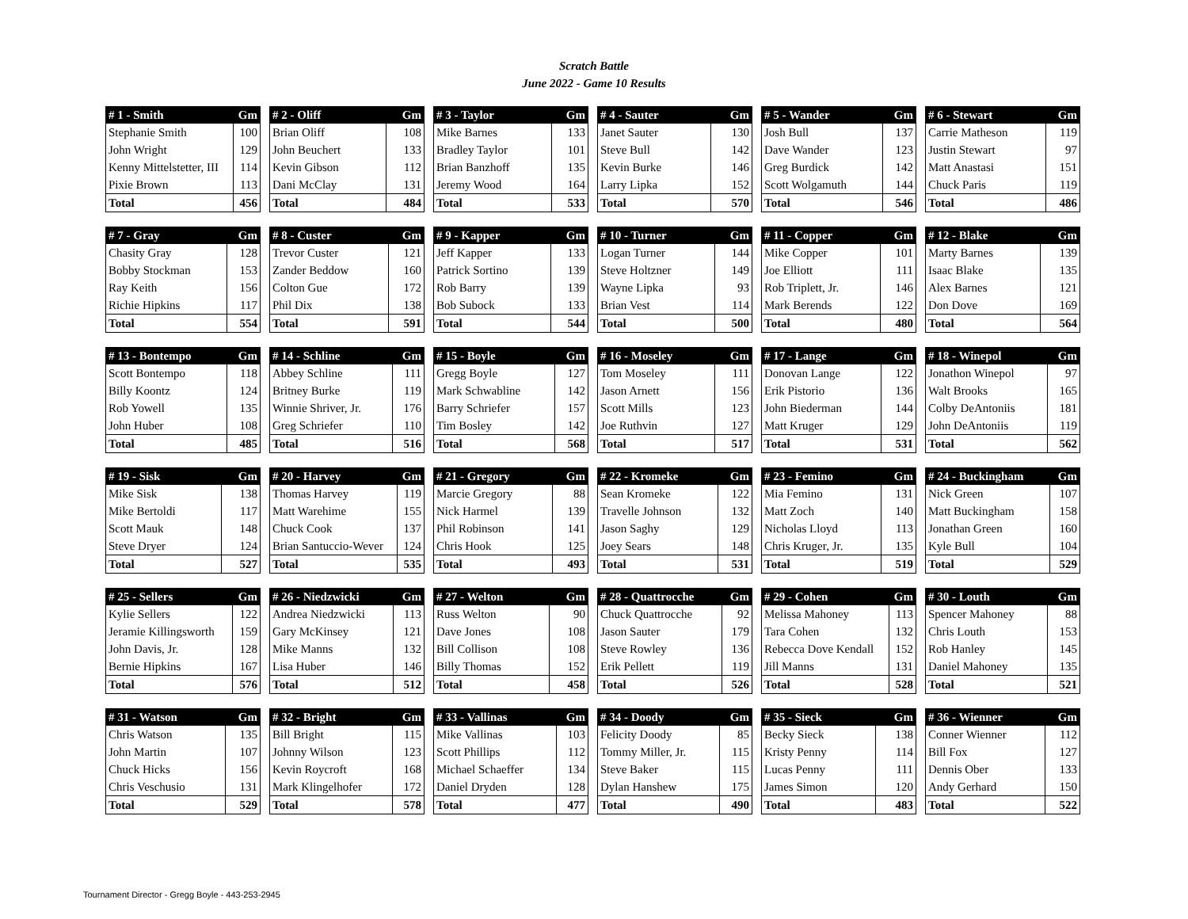Scratch Battle
June 2022 - Game 10 Results
| # 1 - Smith | Gm |
| --- | --- |
| Stephanie Smith | 100 |
| John Wright | 129 |
| Kenny Mittelstetter, III | 114 |
| Pixie Brown | 113 |
| Total | 456 |
| # 2 - Oliff | Gm |
| --- | --- |
| Brian Oliff | 108 |
| John Beuchert | 133 |
| Kevin Gibson | 112 |
| Dani McClay | 131 |
| Total | 484 |
| # 3 - Taylor | Gm |
| --- | --- |
| Mike Barnes | 133 |
| Bradley Taylor | 101 |
| Brian Banzhoff | 135 |
| Jeremy Wood | 164 |
| Total | 533 |
| # 4 - Sauter | Gm |
| --- | --- |
| Janet Sauter | 130 |
| Steve Bull | 142 |
| Kevin Burke | 146 |
| Larry Lipka | 152 |
| Total | 570 |
| # 5 - Wander | Gm |
| --- | --- |
| Josh Bull | 137 |
| Dave Wander | 123 |
| Greg Burdick | 142 |
| Scott Wolgamuth | 144 |
| Total | 546 |
| # 6 - Stewart | Gm |
| --- | --- |
| Carrie Matheson | 119 |
| Justin Stewart | 97 |
| Matt Anastasi | 151 |
| Chuck Paris | 119 |
| Total | 486 |
| # 7 - Gray | Gm |
| --- | --- |
| Chasity Gray | 128 |
| Bobby Stockman | 153 |
| Ray Keith | 156 |
| Richie Hipkins | 117 |
| Total | 554 |
| # 8 - Custer | Gm |
| --- | --- |
| Trevor Custer | 121 |
| Zander Beddow | 160 |
| Colton Gue | 172 |
| Phil Dix | 138 |
| Total | 591 |
| # 9 - Kapper | Gm |
| --- | --- |
| Jeff Kapper | 133 |
| Patrick Sortino | 139 |
| Rob Barry | 139 |
| Bob Subock | 133 |
| Total | 544 |
| # 10 - Turner | Gm |
| --- | --- |
| Logan Turner | 144 |
| Steve Holtzner | 149 |
| Wayne Lipka | 93 |
| Brian Vest | 114 |
| Total | 500 |
| # 11 - Copper | Gm |
| --- | --- |
| Mike Copper | 101 |
| Joe Elliott | 111 |
| Rob Triplett, Jr. | 146 |
| Mark Berends | 122 |
| Total | 480 |
| # 12 - Blake | Gm |
| --- | --- |
| Marty Barnes | 139 |
| Isaac Blake | 135 |
| Alex Barnes | 121 |
| Don Dove | 169 |
| Total | 564 |
| # 13 - Bontempo | Gm |
| --- | --- |
| Scott Bontempo | 118 |
| Billy Koontz | 124 |
| Rob Yowell | 135 |
| John Huber | 108 |
| Total | 485 |
| # 14 - Schline | Gm |
| --- | --- |
| Abbey Schline | 111 |
| Britney Burke | 119 |
| Winnie Shriver, Jr. | 176 |
| Greg Schriefer | 110 |
| Total | 516 |
| # 15 - Boyle | Gm |
| --- | --- |
| Gregg Boyle | 127 |
| Mark Schwabline | 142 |
| Barry Schriefer | 157 |
| Tim Bosley | 142 |
| Total | 568 |
| # 16 - Moseley | Gm |
| --- | --- |
| Tom Moseley | 111 |
| Jason Arnett | 156 |
| Scott Mills | 123 |
| Joe Ruthvin | 127 |
| Total | 517 |
| # 17 - Lange | Gm |
| --- | --- |
| Donovan Lange | 122 |
| Erik Pistorio | 136 |
| John Biederman | 144 |
| Matt Kruger | 129 |
| Total | 531 |
| # 18 - Winepol | Gm |
| --- | --- |
| Jonathon Winepol | 97 |
| Walt Brooks | 165 |
| Colby DeAntoniis | 181 |
| John DeAntoniis | 119 |
| Total | 562 |
| # 19 - Sisk | Gm |
| --- | --- |
| Mike Sisk | 138 |
| Mike Bertoldi | 117 |
| Scott Mauk | 148 |
| Steve Dryer | 124 |
| Total | 527 |
| # 20 - Harvey | Gm |
| --- | --- |
| Thomas Harvey | 119 |
| Matt Warehime | 155 |
| Chuck Cook | 137 |
| Brian Santuccio-Wever | 124 |
| Total | 535 |
| # 21 - Gregory | Gm |
| --- | --- |
| Marcie Gregory | 88 |
| Nick Harmel | 139 |
| Phil Robinson | 141 |
| Chris Hook | 125 |
| Total | 493 |
| # 22 - Kromeke | Gm |
| --- | --- |
| Sean Kromeke | 122 |
| Travelle Johnson | 132 |
| Jason Saghy | 129 |
| Joey Sears | 148 |
| Total | 531 |
| # 23 - Femino | Gm |
| --- | --- |
| Mia Femino | 131 |
| Matt Zoch | 140 |
| Nicholas Lloyd | 113 |
| Chris Kruger, Jr. | 135 |
| Total | 519 |
| # 24 - Buckingham | Gm |
| --- | --- |
| Nick Green | 107 |
| Matt Buckingham | 158 |
| Jonathan Green | 160 |
| Kyle Bull | 104 |
| Total | 529 |
| # 25 - Sellers | Gm |
| --- | --- |
| Kylie Sellers | 122 |
| Jeramie Killingsworth | 159 |
| John Davis, Jr. | 128 |
| Bernie Hipkins | 167 |
| Total | 576 |
| # 26 - Niedzwicki | Gm |
| --- | --- |
| Andrea Niedzwicki | 113 |
| Gary McKinsey | 121 |
| Mike Manns | 132 |
| Lisa Huber | 146 |
| Total | 512 |
| # 27 - Welton | Gm |
| --- | --- |
| Russ Welton | 90 |
| Dave Jones | 108 |
| Bill Collison | 108 |
| Billy Thomas | 152 |
| Total | 458 |
| # 28 - Quattrocche | Gm |
| --- | --- |
| Chuck Quattrocche | 92 |
| Jason Sauter | 179 |
| Steve Rowley | 136 |
| Erik Pellett | 119 |
| Total | 526 |
| # 29 - Cohen | Gm |
| --- | --- |
| Melissa Mahoney | 113 |
| Tara Cohen | 132 |
| Rebecca Dove Kendall | 152 |
| Jill Manns | 131 |
| Total | 528 |
| # 30 - Louth | Gm |
| --- | --- |
| Spencer Mahoney | 88 |
| Chris Louth | 153 |
| Rob Hanley | 145 |
| Daniel Mahoney | 135 |
| Total | 521 |
| # 31 - Watson | Gm |
| --- | --- |
| Chris Watson | 135 |
| John Martin | 107 |
| Chuck Hicks | 156 |
| Chris Veschusio | 131 |
| Total | 529 |
| # 32 - Bright | Gm |
| --- | --- |
| Bill Bright | 115 |
| Johnny Wilson | 123 |
| Kevin Roycroft | 168 |
| Mark Klingelhofer | 172 |
| Total | 578 |
| # 33 - Vallinas | Gm |
| --- | --- |
| Mike Vallinas | 103 |
| Scott Phillips | 112 |
| Michael Schaeffer | 134 |
| Daniel Dryden | 128 |
| Total | 477 |
| # 34 - Doody | Gm |
| --- | --- |
| Felicity Doody | 85 |
| Tommy Miller, Jr. | 115 |
| Steve Baker | 115 |
| Dylan Hanshew | 175 |
| Total | 490 |
| # 35 - Sieck | Gm |
| --- | --- |
| Becky Sieck | 138 |
| Kristy Penny | 114 |
| Lucas Penny | 111 |
| James Simon | 120 |
| Total | 483 |
| # 36 - Wienner | Gm |
| --- | --- |
| Conner Wienner | 112 |
| Bill Fox | 127 |
| Dennis Ober | 133 |
| Andy Gerhard | 150 |
| Total | 522 |
Tournament Director - Gregg Boyle - 443-253-2945